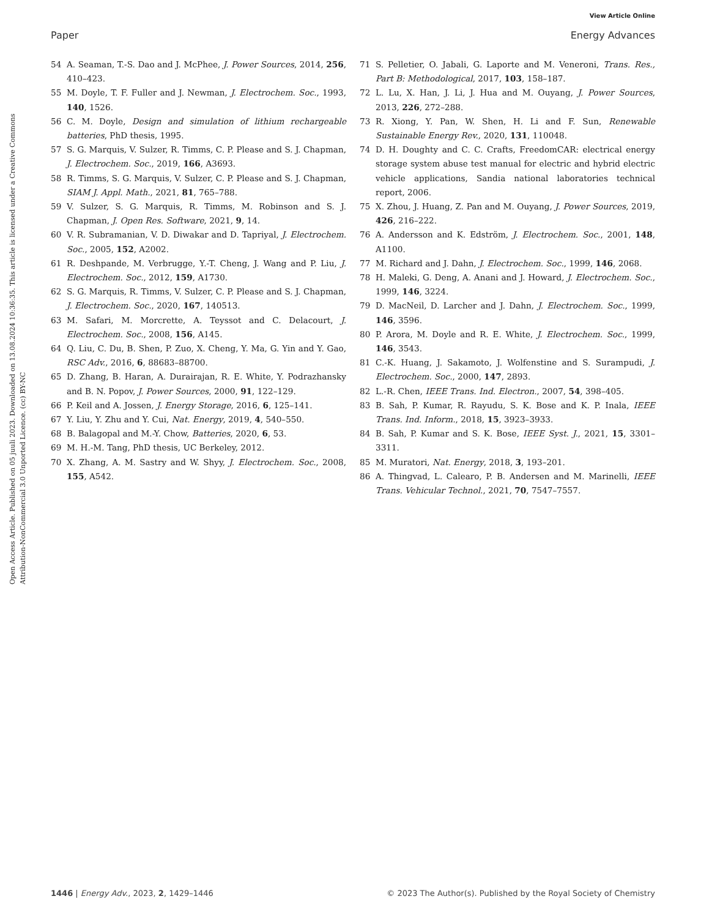View Article Online
Paper Energy Advances
Open Access Article. Published on 05 juuli 2023. Downloaded on 13.08.2024 10:36:35. This article is licensed under a Creative Commons Attribution-NonCommercial 3.0 Unported Licence. (cc) BY-NC
54 A. Seaman, T.-S. Dao and J. McPhee, J. Power Sources, 2014, 256, 410–423.
55 M. Doyle, T. F. Fuller and J. Newman, J. Electrochem. Soc., 1993, 140, 1526.
56 C. M. Doyle, Design and simulation of lithium rechargeable batteries, PhD thesis, 1995.
57 S. G. Marquis, V. Sulzer, R. Timms, C. P. Please and S. J. Chapman, J. Electrochem. Soc., 2019, 166, A3693.
58 R. Timms, S. G. Marquis, V. Sulzer, C. P. Please and S. J. Chapman, SIAM J. Appl. Math., 2021, 81, 765–788.
59 V. Sulzer, S. G. Marquis, R. Timms, M. Robinson and S. J. Chapman, J. Open Res. Software, 2021, 9, 14.
60 V. R. Subramanian, V. D. Diwakar and D. Tapriyal, J. Electrochem. Soc., 2005, 152, A2002.
61 R. Deshpande, M. Verbrugge, Y.-T. Cheng, J. Wang and P. Liu, J. Electrochem. Soc., 2012, 159, A1730.
62 S. G. Marquis, R. Timms, V. Sulzer, C. P. Please and S. J. Chapman, J. Electrochem. Soc., 2020, 167, 140513.
63 M. Safari, M. Morcrette, A. Teyssot and C. Delacourt, J. Electrochem. Soc., 2008, 156, A145.
64 Q. Liu, C. Du, B. Shen, P. Zuo, X. Cheng, Y. Ma, G. Yin and Y. Gao, RSC Adv., 2016, 6, 88683–88700.
65 D. Zhang, B. Haran, A. Durairajan, R. E. White, Y. Podrazhansky and B. N. Popov, J. Power Sources, 2000, 91, 122–129.
66 P. Keil and A. Jossen, J. Energy Storage, 2016, 6, 125–141.
67 Y. Liu, Y. Zhu and Y. Cui, Nat. Energy, 2019, 4, 540–550.
68 B. Balagopal and M.-Y. Chow, Batteries, 2020, 6, 53.
69 M. H.-M. Tang, PhD thesis, UC Berkeley, 2012.
70 X. Zhang, A. M. Sastry and W. Shyy, J. Electrochem. Soc., 2008, 155, A542.
71 S. Pelletier, O. Jabali, G. Laporte and M. Veneroni, Trans. Res., Part B: Methodological, 2017, 103, 158–187.
72 L. Lu, X. Han, J. Li, J. Hua and M. Ouyang, J. Power Sources, 2013, 226, 272–288.
73 R. Xiong, Y. Pan, W. Shen, H. Li and F. Sun, Renewable Sustainable Energy Rev., 2020, 131, 110048.
74 D. H. Doughty and C. C. Crafts, FreedomCAR: electrical energy storage system abuse test manual for electric and hybrid electric vehicle applications, Sandia national laboratories technical report, 2006.
75 X. Zhou, J. Huang, Z. Pan and M. Ouyang, J. Power Sources, 2019, 426, 216–222.
76 A. Andersson and K. Edström, J. Electrochem. Soc., 2001, 148, A1100.
77 M. Richard and J. Dahn, J. Electrochem. Soc., 1999, 146, 2068.
78 H. Maleki, G. Deng, A. Anani and J. Howard, J. Electrochem. Soc., 1999, 146, 3224.
79 D. MacNeil, D. Larcher and J. Dahn, J. Electrochem. Soc., 1999, 146, 3596.
80 P. Arora, M. Doyle and R. E. White, J. Electrochem. Soc., 1999, 146, 3543.
81 C.-K. Huang, J. Sakamoto, J. Wolfenstine and S. Surampudi, J. Electrochem. Soc., 2000, 147, 2893.
82 L.-R. Chen, IEEE Trans. Ind. Electron., 2007, 54, 398–405.
83 B. Sah, P. Kumar, R. Rayudu, S. K. Bose and K. P. Inala, IEEE Trans. Ind. Inform., 2018, 15, 3923–3933.
84 B. Sah, P. Kumar and S. K. Bose, IEEE Syst. J., 2021, 15, 3301–3311.
85 M. Muratori, Nat. Energy, 2018, 3, 193–201.
86 A. Thingvad, L. Calearo, P. B. Andersen and M. Marinelli, IEEE Trans. Vehicular Technol., 2021, 70, 7547–7557.
1446 | Energy Adv., 2023, 2, 1429–1446 © 2023 The Author(s). Published by the Royal Society of Chemistry